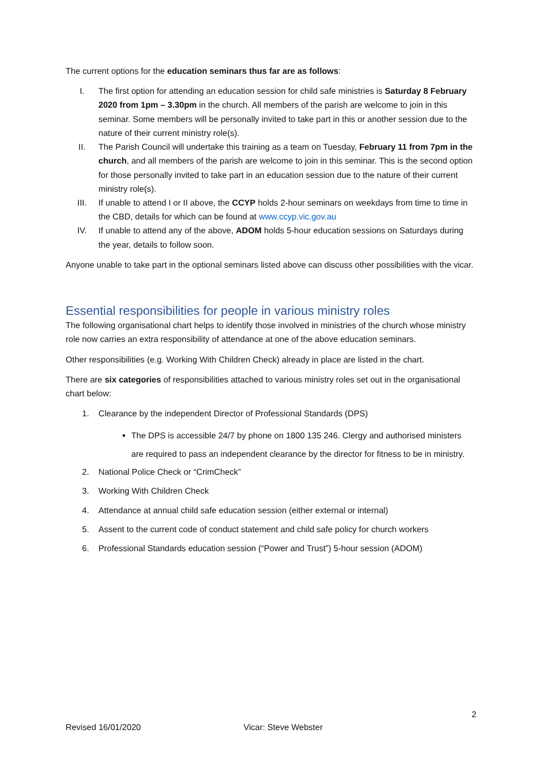The current options for the education seminars thus far are as follows:
I. The first option for attending an education session for child safe ministries is Saturday 8 February 2020 from 1pm – 3.30pm in the church. All members of the parish are welcome to join in this seminar. Some members will be personally invited to take part in this or another session due to the nature of their current ministry role(s).
II. The Parish Council will undertake this training as a team on Tuesday, February 11 from 7pm in the church, and all members of the parish are welcome to join in this seminar. This is the second option for those personally invited to take part in an education session due to the nature of their current ministry role(s).
III. If unable to attend I or II above, the CCYP holds 2-hour seminars on weekdays from time to time in the CBD, details for which can be found at www.ccyp.vic.gov.au
IV. If unable to attend any of the above, ADOM holds 5-hour education sessions on Saturdays during the year, details to follow soon.
Anyone unable to take part in the optional seminars listed above can discuss other possibilities with the vicar.
Essential responsibilities for people in various ministry roles
The following organisational chart helps to identify those involved in ministries of the church whose ministry role now carries an extra responsibility of attendance at one of the above education seminars.
Other responsibilities (e.g. Working With Children Check) already in place are listed in the chart.
There are six categories of responsibilities attached to various ministry roles set out in the organisational chart below:
1. Clearance by the independent Director of Professional Standards (DPS)
The DPS is accessible 24/7 by phone on 1800 135 246. Clergy and authorised ministers are required to pass an independent clearance by the director for fitness to be in ministry.
2. National Police Check or “CrimCheck”
3. Working With Children Check
4. Attendance at annual child safe education session (either external or internal)
5. Assent to the current code of conduct statement and child safe policy for church workers
6. Professional Standards education session (“Power and Trust”) 5-hour session (ADOM)
2
Revised 16/01/2020 Vicar: Steve Webster